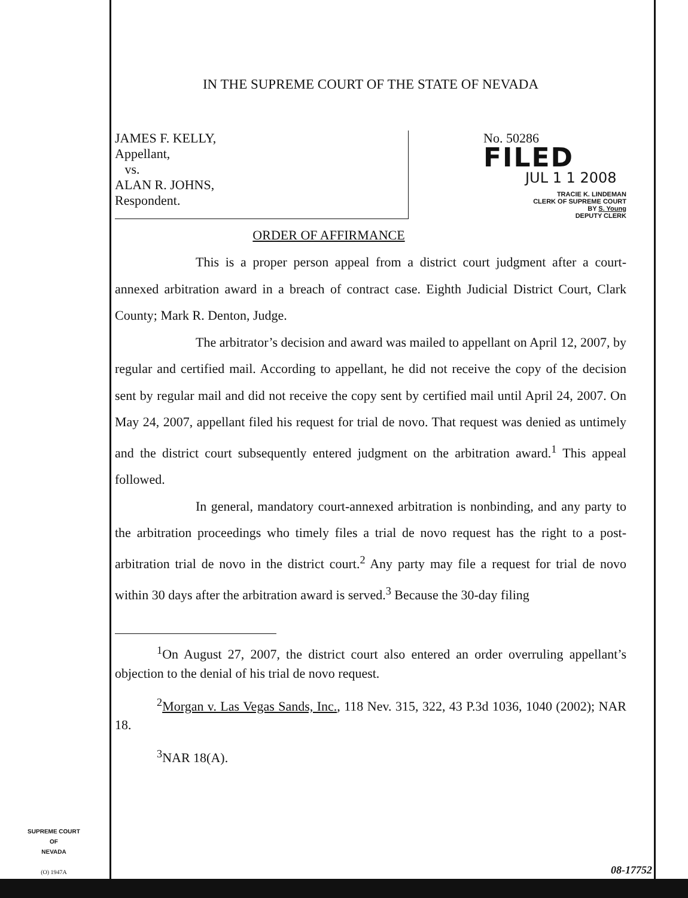IN THE SUPREME COURT OF THE STATE OF NEVADA
JAMES F. KELLY,
Appellant,
vs.
ALAN R. JOHNS,
Respondent.
No. 50286
FILED
JUL 1 1 2008
TRACIE K. LINDEMAN
CLERK OF SUPREME COURT
BY S. Young
DEPUTY CLERK
ORDER OF AFFIRMANCE
This is a proper person appeal from a district court judgment after a court-annexed arbitration award in a breach of contract case. Eighth Judicial District Court, Clark County; Mark R. Denton, Judge.
The arbitrator’s decision and award was mailed to appellant on April 12, 2007, by regular and certified mail. According to appellant, he did not receive the copy of the decision sent by regular mail and did not receive the copy sent by certified mail until April 24, 2007. On May 24, 2007, appellant filed his request for trial de novo. That request was denied as untimely and the district court subsequently entered judgment on the arbitration award.<sup>1</sup> This appeal followed.
In general, mandatory court-annexed arbitration is nonbinding, and any party to the arbitration proceedings who timely files a trial de novo request has the right to a post-arbitration trial de novo in the district court.<sup>2</sup> Any party may file a request for trial de novo within 30 days after the arbitration award is served.<sup>3</sup> Because the 30-day filing
<sup>1</sup> On August 27, 2007, the district court also entered an order overruling appellant’s objection to the denial of his trial de novo request.
<sup>2</sup> Morgan v. Las Vegas Sands, Inc., 118 Nev. 315, 322, 43 P.3d 1036, 1040 (2002); NAR 18.
<sup>3</sup> NAR 18(A).
SUPREME COURT
OF
NEVADA
(O) 1947A
08-17752